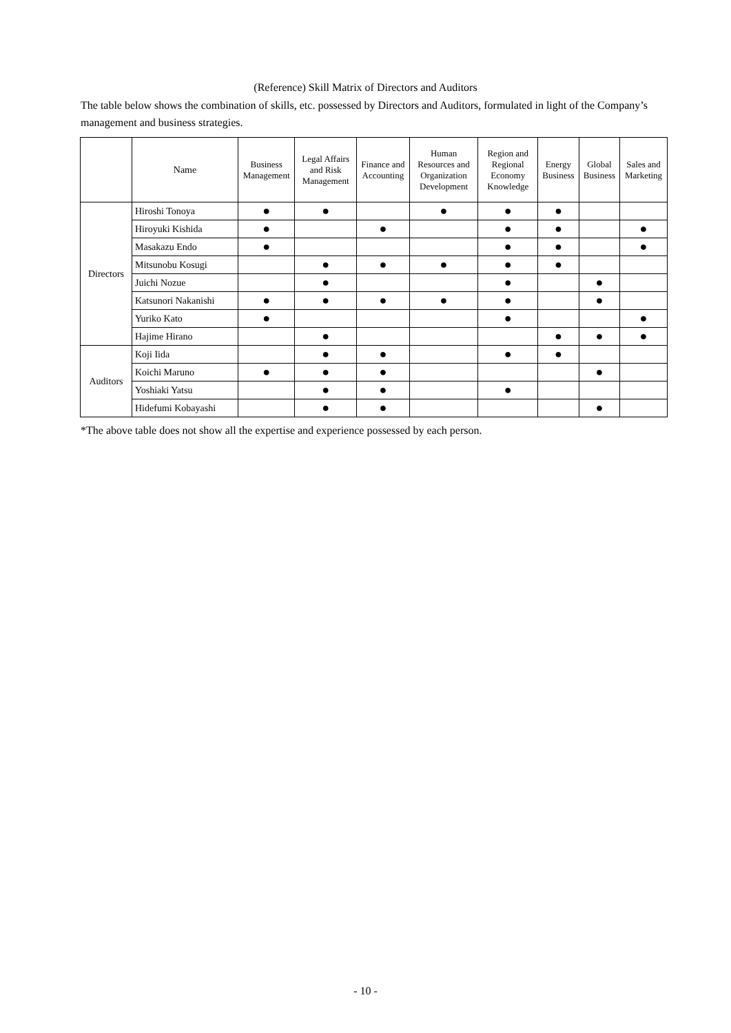(Reference) Skill Matrix of Directors and Auditors
The table below shows the combination of skills, etc. possessed by Directors and Auditors, formulated in light of the Company’s management and business strategies.
| | Name | Business Management | Legal Affairs and Risk Management | Finance and Accounting | Human Resources and Organization Development | Region and Regional Economy Knowledge | Energy Business | Global Business | Sales and Marketing |
| --- | --- | --- | --- | --- | --- | --- | --- | --- | --- |
| Directors | Hiroshi Tonoya | ● | ● | | ● | ● | ● | | |
| | Hiroyuki Kishida | ● | | ● | | ● | ● | | ● |
| | Masakazu Endo | ● | | | | ● | ● | | ● |
| | Mitsunobu Kosugi | | ● | ● | ● | ● | ● | | |
| | Juichi Nozue | | ● | | | ● | | ● | |
| | Katsunori Nakanishi | ● | ● | ● | ● | ● | | ● | |
| | Yuriko Kato | ● | | | | ● | | | ● |
| | Hajime Hirano | | ● | | | | ● | ● | ● |
| Auditors | Koji Iida | | ● | ● | | ● | ● | | |
| | Koichi Maruno | ● | ● | ● | | | | ● | |
| | Yoshiaki Yatsu | | ● | ● | | ● | | | |
| | Hidefumi Kobayashi | | ● | ● | | | | ● | |
*The above table does not show all the expertise and experience possessed by each person.
- 10 -